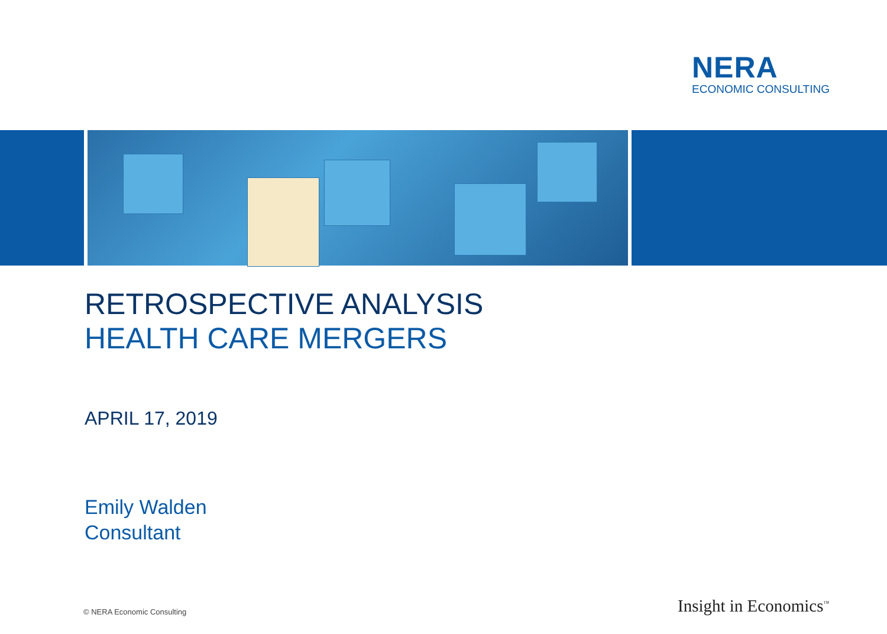NERA
ECONOMIC CONSULTING
RETROSPECTIVE ANALYSIS
HEALTH CARE MERGERS
APRIL 17, 2019
Emily Walden
Consultant
© NERA Economic Consulting Insight in Economics<sup>™</sup>